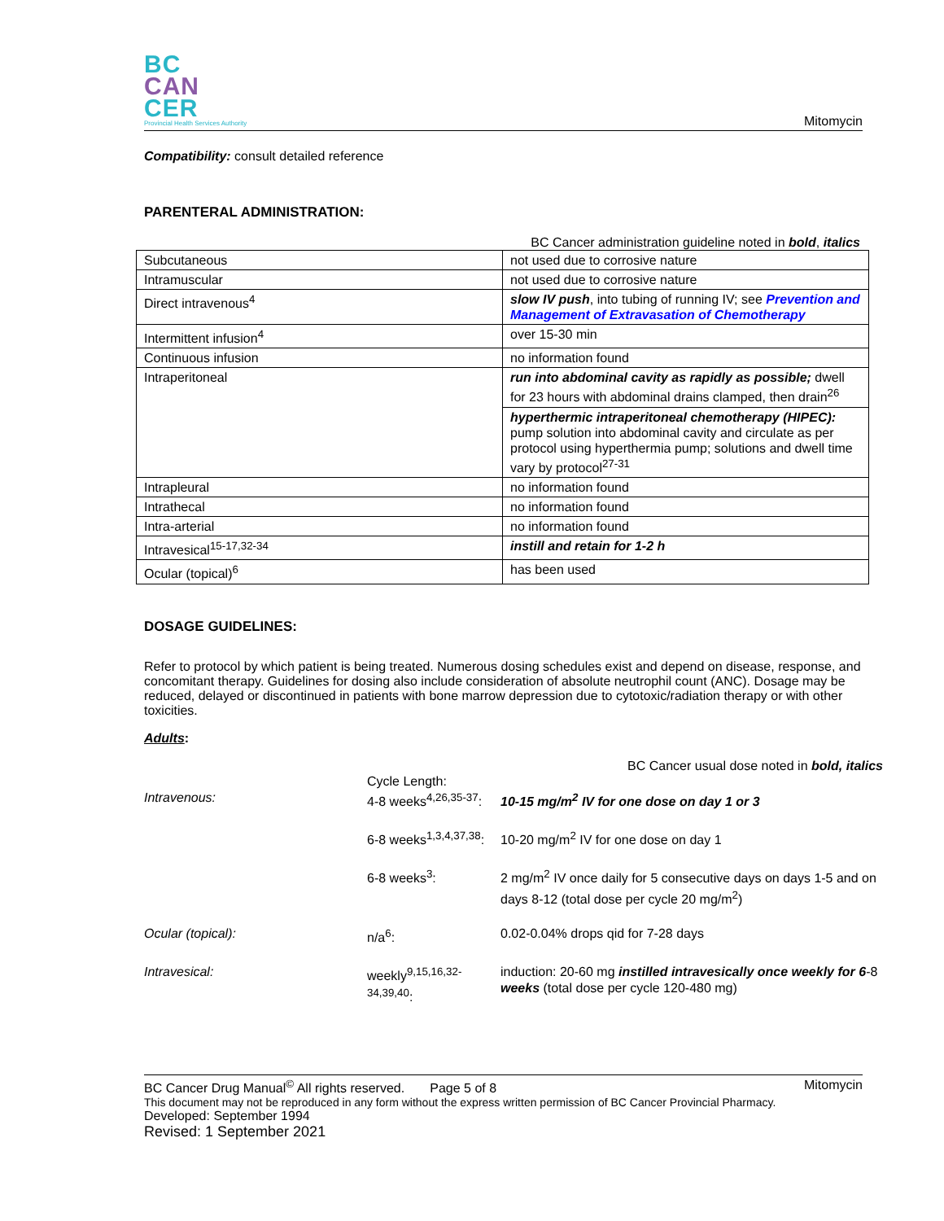BC
CAN
CER
Provincial Health Services Authority
Mitomycin
Compatibility: consult detailed reference
PARENTERAL ADMINISTRATION:
BC Cancer administration guideline noted in bold, italics
| Subcutaneous | not used due to corrosive nature |
| Intramuscular | not used due to corrosive nature |
| Direct intravenous<sup>4</sup> | slow IV push , into tubing of running IV; see Prevention and Management of Extravasation of Chemotherapy |
| Intermittent infusion<sup>4</sup> | over 15-30 min |
| Continuous infusion | no information found |
| Intraperitoneal | run into abdominal cavity as rapidly as possible; dwell for 23 hours with abdominal drains clamped, then drain<sup>26</sup> |
| | hyperthermic intraperitoneal chemotherapy (HIPEC): pump solution into abdominal cavity and circulate as per protocol using hyperthermia pump; solutions and dwell time vary by protocol<sup>27-31</sup> |
| Intrapleural | no information found |
| Intrathecal | no information found |
| Intra-arterial | no information found |
| Intravesical<sup>15-17,32-34</sup> | instill and retain for 1-2 h |
| Ocular (topical)<sup>6</sup> | has been used |
DOSAGE GUIDELINES:
Refer to protocol by which patient is being treated. Numerous dosing schedules exist and depend on disease, response, and concomitant therapy. Guidelines for dosing also include consideration of absolute neutrophil count (ANC). Dosage may be reduced, delayed or discontinued in patients with bone marrow depression due to cytotoxic/radiation therapy or with other toxicities.
Adults:
BC Cancer usual dose noted in bold, italics
Intravenous:
Cycle Length:
4-8 weeks<sup>4,26,35-37</sup>:
10-15 mg/m<sup>2</sup> IV for one dose on day 1 or 3
6-8 weeks<sup>1,3,4,37,38</sup>:
10-20 mg/m<sup>2</sup> IV for one dose on day 1
6-8 weeks<sup>3</sup>:
2 mg/m<sup>2</sup> IV once daily for 5 consecutive days on days 1-5 and on days 8-12 (total dose per cycle 20 mg/m<sup>2</sup>)
Ocular (topical):
n/a<sup>6</sup>:
0.02-0.04% drops qid for 7-28 days
Intravesical:
weekly<sup>9,15,16,32-34,39,40</sup>:
induction: 20-60 mg instilled intravesically once weekly for 6-8 weeks (total dose per cycle 120-480 mg)
BC Cancer Drug Manual<sup>©</sup> All rights reserved. Page 5 of 8 Mitomycin
This document may not be reproduced in any form without the express written permission of BC Cancer Provincial Pharmacy.
Developed: September 1994
Revised: 1 September 2021